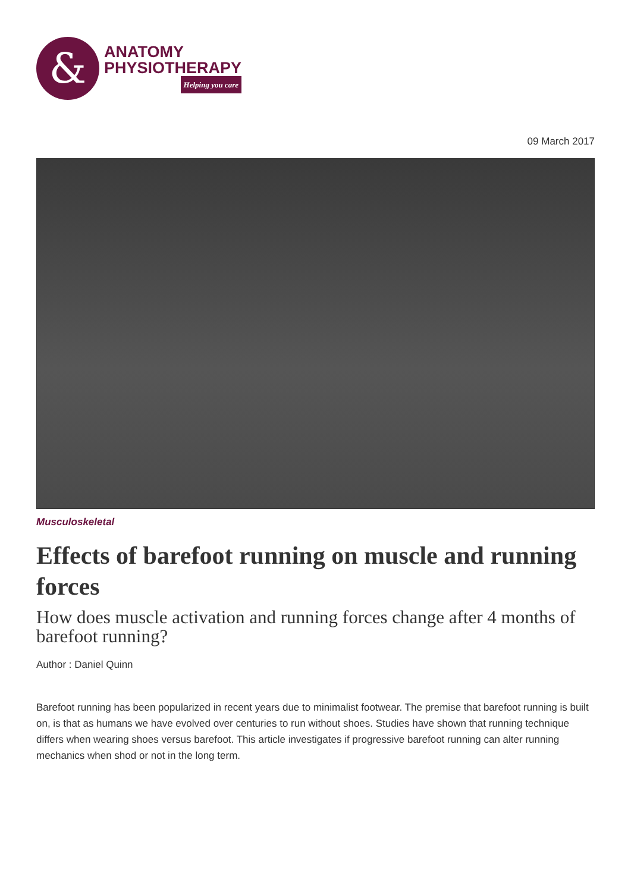&
ANATOMY
PHYSIOTHERAPY
Helping you care
09 March 2017
Musculoskeletal
Effects of barefoot running on muscle and running forces
How does muscle activation and running forces change after 4 months of barefoot running?
Author : Daniel Quinn
Barefoot running has been popularized in recent years due to minimalist footwear. The premise that barefoot running is built on, is that as humans we have evolved over centuries to run without shoes. Studies have shown that running technique differs when wearing shoes versus barefoot. This article investigates if progressive barefoot running can alter running mechanics when shod or not in the long term.